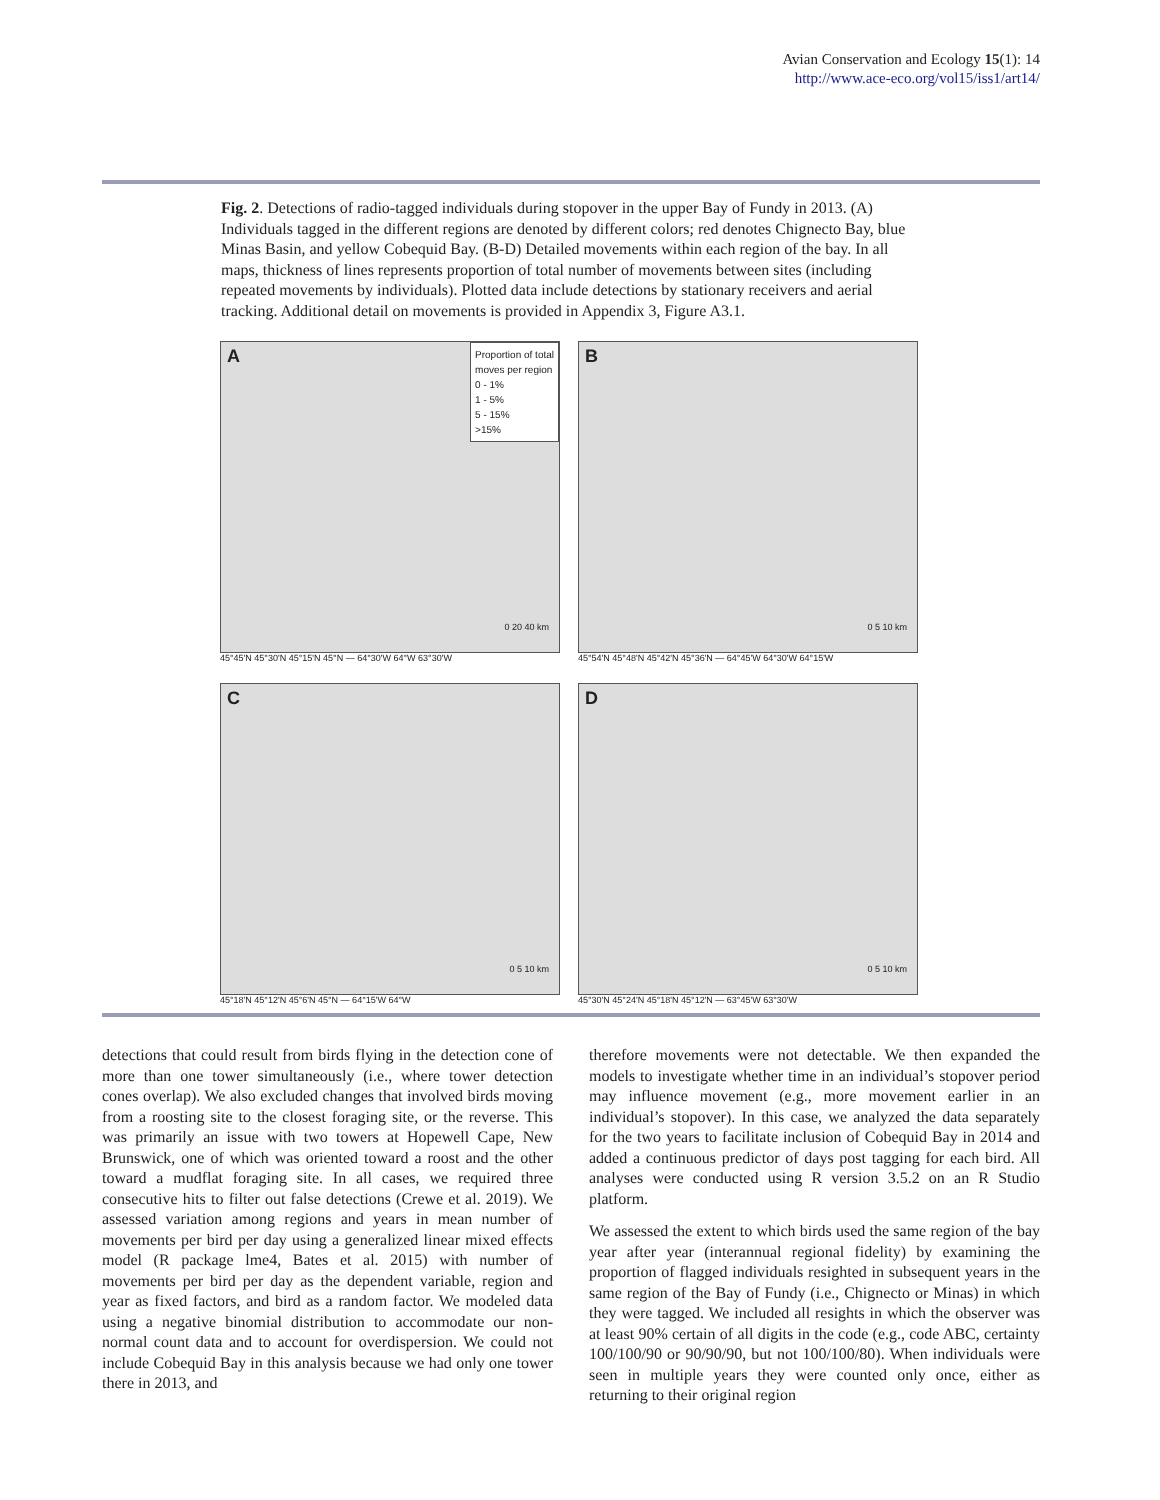Avian Conservation and Ecology 15(1): 14
http://www.ace-eco.org/vol15/iss1/art14/
Fig. 2. Detections of radio-tagged individuals during stopover in the upper Bay of Fundy in 2013. (A) Individuals tagged in the different regions are denoted by different colors; red denotes Chignecto Bay, blue Minas Basin, and yellow Cobequid Bay. (B-D) Detailed movements within each region of the bay. In all maps, thickness of lines represents proportion of total number of movements between sites (including repeated movements by individuals). Plotted data include detections by stationary receivers and aerial tracking. Additional detail on movements is provided in Appendix 3, Figure A3.1.
A
Proportion of total
moves per region
0 - 1%
1 - 5%
5 - 15%
>15%
0 20 40 km
45°45'N 45°30'N 45°15'N 45°N — 64°30'W 64°W 63°30'W
B
0 5 10 km
45°54'N 45°48'N 45°42'N 45°36'N — 64°45'W 64°30'W 64°15'W
C
0 5 10 km
45°18'N 45°12'N 45°6'N 45°N — 64°15'W 64°W
D
0 5 10 km
45°30'N 45°24'N 45°18'N 45°12'N — 63°45'W 63°30'W
detections that could result from birds flying in the detection cone of more than one tower simultaneously (i.e., where tower detection cones overlap). We also excluded changes that involved birds moving from a roosting site to the closest foraging site, or the reverse. This was primarily an issue with two towers at Hopewell Cape, New Brunswick, one of which was oriented toward a roost and the other toward a mudflat foraging site. In all cases, we required three consecutive hits to filter out false detections (Crewe et al. 2019). We assessed variation among regions and years in mean number of movements per bird per day using a generalized linear mixed effects model (R package lme4, Bates et al. 2015) with number of movements per bird per day as the dependent variable, region and year as fixed factors, and bird as a random factor. We modeled data using a negative binomial distribution to accommodate our non-normal count data and to account for overdispersion. We could not include Cobequid Bay in this analysis because we had only one tower there in 2013, and
therefore movements were not detectable. We then expanded the models to investigate whether time in an individual’s stopover period may influence movement (e.g., more movement earlier in an individual’s stopover). In this case, we analyzed the data separately for the two years to facilitate inclusion of Cobequid Bay in 2014 and added a continuous predictor of days post tagging for each bird. All analyses were conducted using R version 3.5.2 on an R Studio platform.
We assessed the extent to which birds used the same region of the bay year after year (interannual regional fidelity) by examining the proportion of flagged individuals resighted in subsequent years in the same region of the Bay of Fundy (i.e., Chignecto or Minas) in which they were tagged. We included all resights in which the observer was at least 90% certain of all digits in the code (e.g., code ABC, certainty 100/100/90 or 90/90/90, but not 100/100/80). When individuals were seen in multiple years they were counted only once, either as returning to their original region